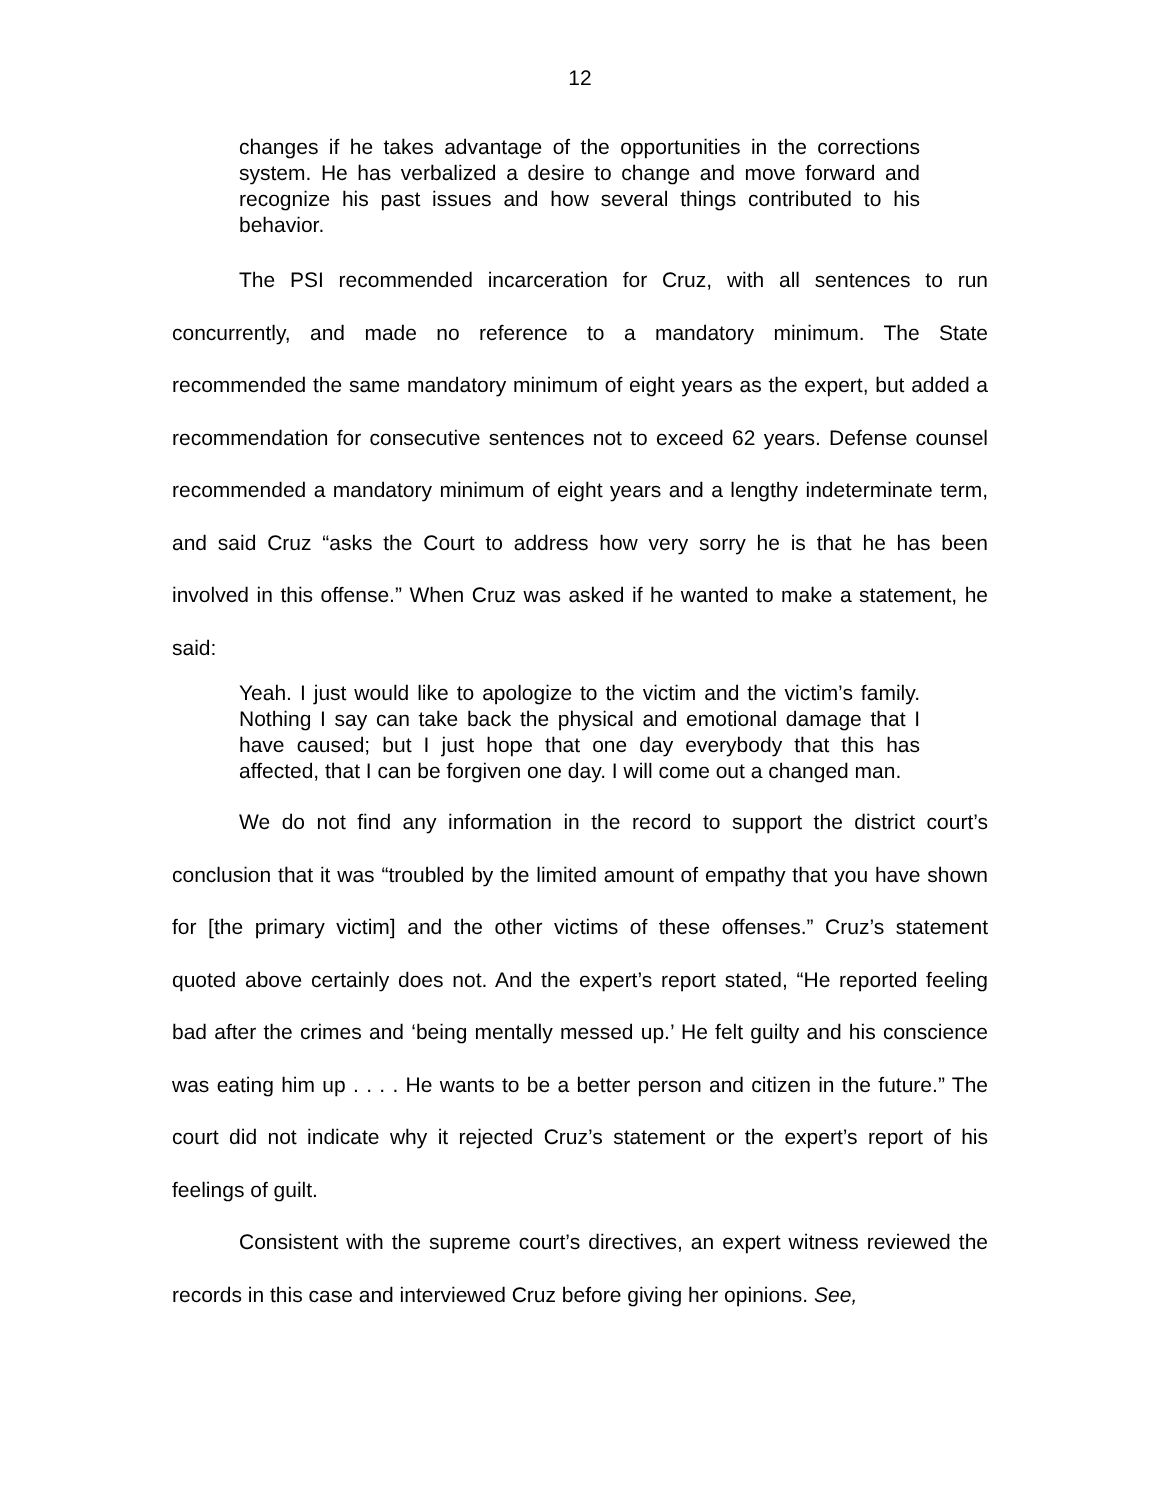12
changes if he takes advantage of the opportunities in the corrections system. He has verbalized a desire to change and move forward and recognize his past issues and how several things contributed to his behavior.
The PSI recommended incarceration for Cruz, with all sentences to run concurrently, and made no reference to a mandatory minimum. The State recommended the same mandatory minimum of eight years as the expert, but added a recommendation for consecutive sentences not to exceed 62 years. Defense counsel recommended a mandatory minimum of eight years and a lengthy indeterminate term, and said Cruz “asks the Court to address how very sorry he is that he has been involved in this offense.” When Cruz was asked if he wanted to make a statement, he said:
Yeah. I just would like to apologize to the victim and the victim’s family. Nothing I say can take back the physical and emotional damage that I have caused; but I just hope that one day everybody that this has affected, that I can be forgiven one day. I will come out a changed man.
We do not find any information in the record to support the district court’s conclusion that it was “troubled by the limited amount of empathy that you have shown for [the primary victim] and the other victims of these offenses.” Cruz’s statement quoted above certainly does not. And the expert’s report stated, “He reported feeling bad after the crimes and ‘being mentally messed up.’ He felt guilty and his conscience was eating him up . . . . He wants to be a better person and citizen in the future.” The court did not indicate why it rejected Cruz’s statement or the expert’s report of his feelings of guilt.
Consistent with the supreme court’s directives, an expert witness reviewed the records in this case and interviewed Cruz before giving her opinions. See,